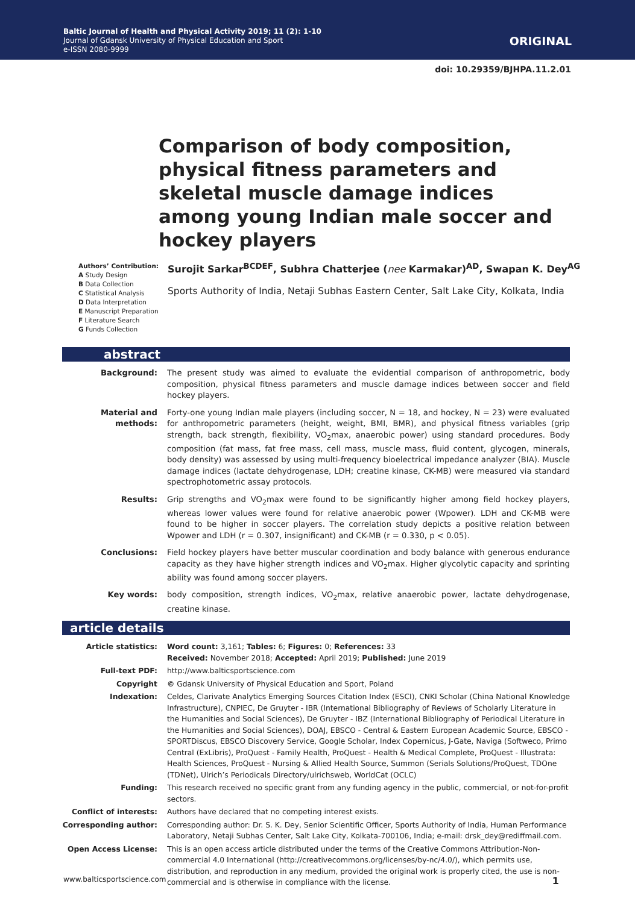Baltic Journal of Health and Physical Activity 2019; 11 (2): 1-10
Journal of Gdansk University of Physical Education and Sport
e-ISSN 2080-9999
ORIGINAL
doi: 10.29359/BJHPA.11.2.01
Comparison of body composition, physical fitness parameters and skeletal muscle damage indices among young Indian male soccer and hockey players
Authors’ Contribution:
A Study Design
B Data Collection
C Statistical Analysis
D Data Interpretation
E Manuscript Preparation
F Literature Search
G Funds Collection
Surojit Sarkar<sup>BCDEF</sup>, Subhra Chatterjee (nee Karmakar)<sup>AD</sup>, Swapan K. Dey<sup>AG</sup>
Sports Authority of India, Netaji Subhas Eastern Center, Salt Lake City, Kolkata, India
abstract
| Background: | The present study was aimed to evaluate the evidential comparison of anthropometric, body composition, physical fitness parameters and muscle damage indices between soccer and field hockey players. |
| Material and methods: | Forty-one young Indian male players (including soccer, N = 18, and hockey, N = 23) were evaluated for anthropometric parameters (height, weight, BMI, BMR), and physical fitness variables (grip strength, back strength, flexibility, VO<sub>2</sub>max, anaerobic power) using standard procedures. Body composition (fat mass, fat free mass, cell mass, muscle mass, fluid content, glycogen, minerals, body density) was assessed by using multi-frequency bioelectrical impedance analyzer (BIA). Muscle damage indices (lactate dehydrogenase, LDH; creatine kinase, CK-MB) were measured via standard spectrophotometric assay protocols. |
| Results: | Grip strengths and VO<sub>2</sub>max were found to be significantly higher among field hockey players, whereas lower values were found for relative anaerobic power (Wpower). LDH and CK-MB were found to be higher in soccer players. The correlation study depicts a positive relation between Wpower and LDH (r = 0.307, insignificant) and CK-MB (r = 0.330, p < 0.05). |
| Conclusions: | Field hockey players have better muscular coordination and body balance with generous endurance capacity as they have higher strength indices and VO<sub>2</sub>max. Higher glycolytic capacity and sprinting ability was found among soccer players. |
| Key words: | body composition, strength indices, VO<sub>2</sub>max, relative anaerobic power, lactate dehydrogenase, creatine kinase. |
article details
| Article statistics: | Word count: 3,161; Tables: 6; Figures: 0; References: 33 Received: November 2018; Accepted: April 2019; Published: June 2019 |
| Full-text PDF: | http://www.balticsportscience.com |
| Copyright | © Gdansk University of Physical Education and Sport, Poland |
| Indexation: | Celdes, Clarivate Analytics Emerging Sources Citation Index (ESCI), CNKI Scholar (China National Knowledge Infrastructure), CNPIEC, De Gruyter - IBR (International Bibliography of Reviews of Scholarly Literature in the Humanities and Social Sciences), De Gruyter - IBZ (International Bibliography of Periodical Literature in the Humanities and Social Sciences), DOAJ, EBSCO - Central & Eastern European Academic Source, EBSCO - SPORTDiscus, EBSCO Discovery Service, Google Scholar, Index Copernicus, J-Gate, Naviga (Softweco, Primo Central (ExLibris), ProQuest - Family Health, ProQuest - Health & Medical Complete, ProQuest - Illustrata: Health Sciences, ProQuest - Nursing & Allied Health Source, Summon (Serials Solutions/ProQuest, TDOne (TDNet), Ulrich’s Periodicals Directory/ulrichsweb, WorldCat (OCLC) |
| Funding: | This research received no specific grant from any funding agency in the public, commercial, or not-for-profit sectors. |
| Conflict of interests: | Authors have declared that no competing interest exists. |
| Corresponding author: | Corresponding author: Dr. S. K. Dey, Senior Scientific Officer, Sports Authority of India, Human Performance Laboratory, Netaji Subhas Center, Salt Lake City, Kolkata-700106, India; e-mail: drsk_dey@rediffmail.com. |
| Open Access License: | This is an open access article distributed under the terms of the Creative Commons Attribution-Non-commercial 4.0 International (http://creativecommons.org/licenses/by-nc/4.0/), which permits use, distribution, and reproduction in any medium, provided the original work is properly cited, the use is non-commercial and is otherwise in compliance with the license. |
www.balticsportscience.com 1